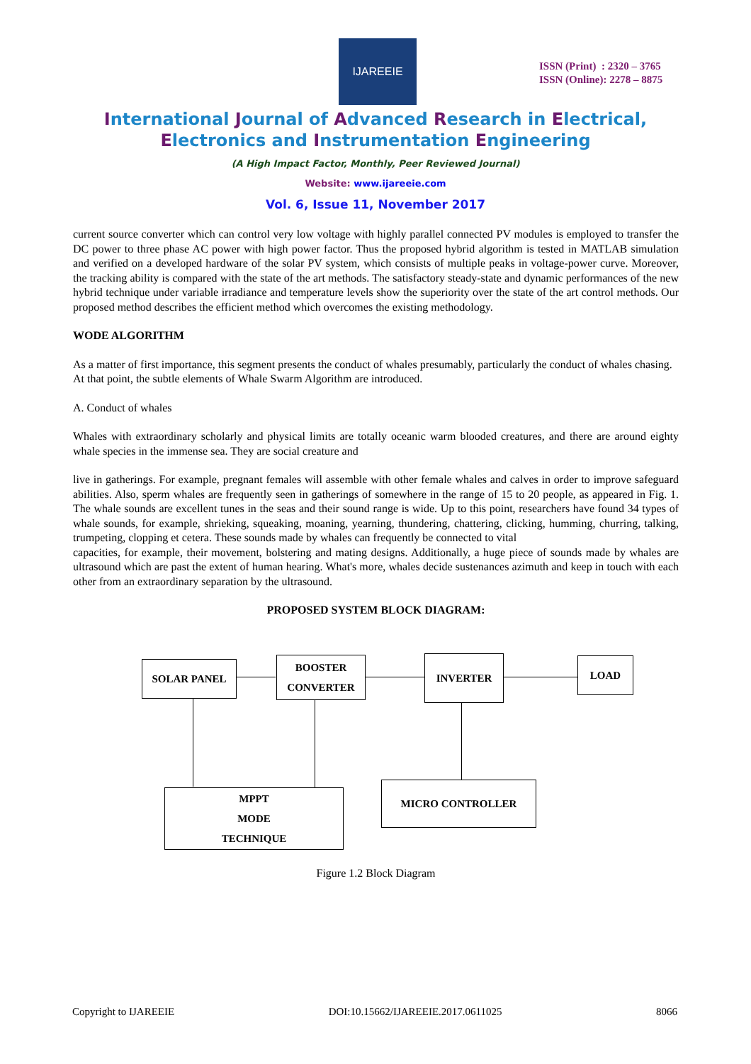IJAREEIE
ISSN (Print) : 2320 – 3765
ISSN (Online): 2278 – 8875
International Journal of Advanced Research in Electrical,
Electronics and Instrumentation Engineering
(A High Impact Factor, Monthly, Peer Reviewed Journal)
Website: www.ijareeie.com
Vol. 6, Issue 11, November 2017
current source converter which can control very low voltage with highly parallel connected PV modules is employed to transfer the DC power to three phase AC power with high power factor. Thus the proposed hybrid algorithm is tested in MATLAB simulation and verified on a developed hardware of the solar PV system, which consists of multiple peaks in voltage-power curve. Moreover, the tracking ability is compared with the state of the art methods. The satisfactory steady-state and dynamic performances of the new hybrid technique under variable irradiance and temperature levels show the superiority over the state of the art control methods. Our proposed method describes the efficient method which overcomes the existing methodology.
WODE ALGORITHM
As a matter of first importance, this segment presents the conduct of whales presumably, particularly the conduct of whales chasing.
At that point, the subtle elements of Whale Swarm Algorithm are introduced.
A. Conduct of whales
Whales with extraordinary scholarly and physical limits are totally oceanic warm blooded creatures, and there are around eighty whale species in the immense sea. They are social creature and
live in gatherings. For example, pregnant females will assemble with other female whales and calves in order to improve safeguard abilities. Also, sperm whales are frequently seen in gatherings of somewhere in the range of 15 to 20 people, as appeared in Fig. 1. The whale sounds are excellent tunes in the seas and their sound range is wide. Up to this point, researchers have found 34 types of whale sounds, for example, shrieking, squeaking, moaning, yearning, thundering, chattering, clicking, humming, churring, talking, trumpeting, clopping et cetera. These sounds made by whales can frequently be connected to vital
capacities, for example, their movement, bolstering and mating designs. Additionally, a huge piece of sounds made by whales are ultrasound which are past the extent of human hearing. What's more, whales decide sustenances azimuth and keep in touch with each other from an extraordinary separation by the ultrasound.
PROPOSED SYSTEM BLOCK DIAGRAM:
SOLAR PANEL
BOOSTER
CONVERTER
INVERTER LOAD
MPPT
MODE
TECHNIQUE
MICRO CONTROLLER
Figure 1.2 Block Diagram
Copyright to IJAREEIE DOI:10.15662/IJAREEIE.2017.0611025 8066